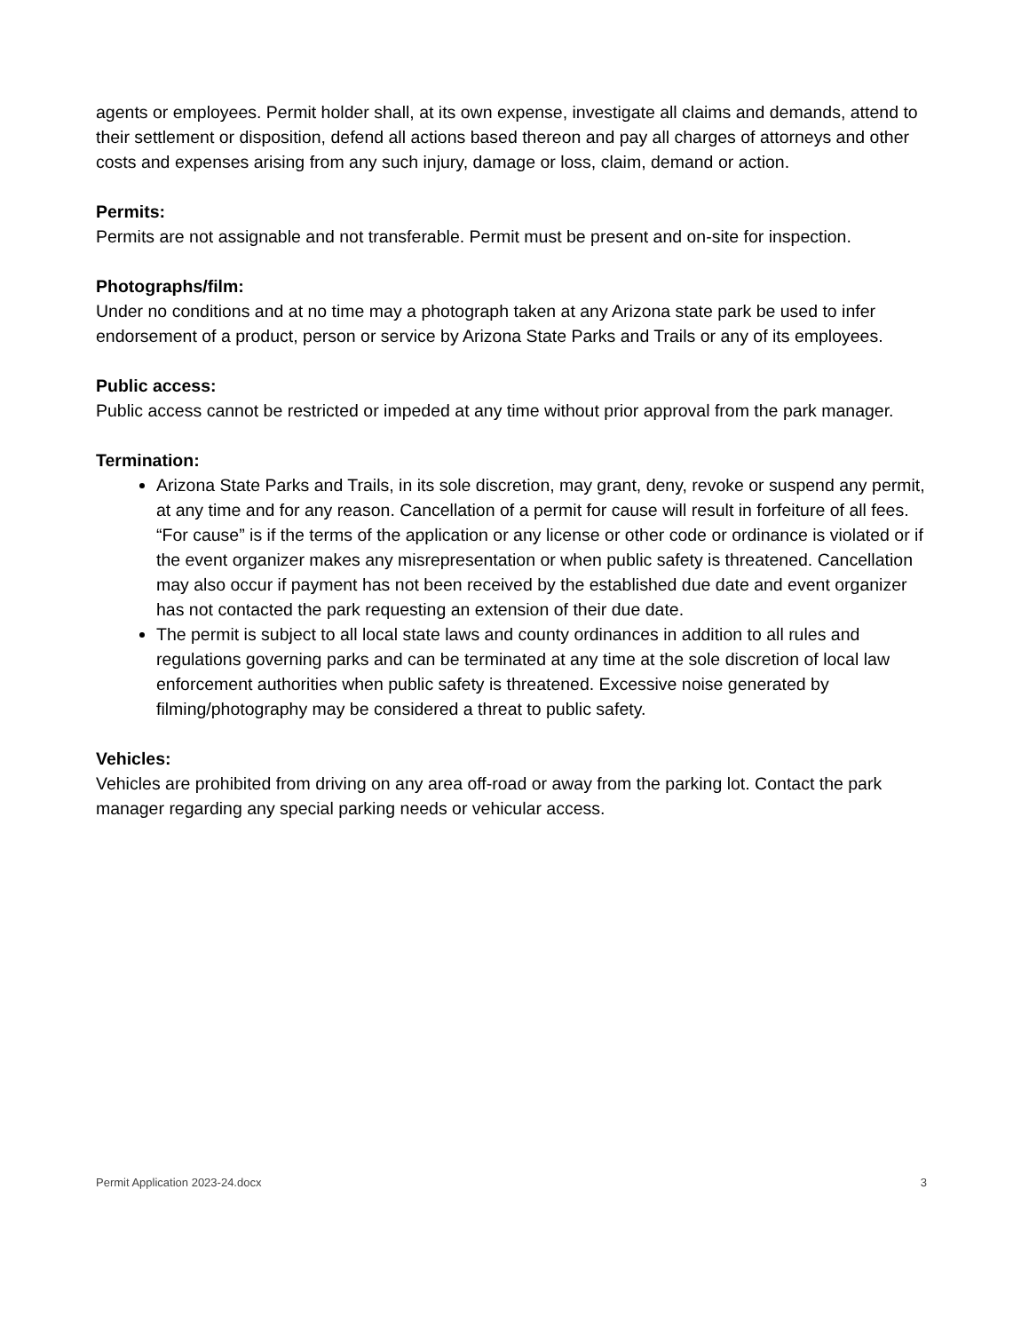agents or employees. Permit holder shall, at its own expense, investigate all claims and demands, attend to their settlement or disposition, defend all actions based thereon and pay all charges of attorneys and other costs and expenses arising from any such injury, damage or loss, claim, demand or action.
Permits:
Permits are not assignable and not transferable. Permit must be present and on-site for inspection.
Photographs/film:
Under no conditions and at no time may a photograph taken at any Arizona state park be used to infer endorsement of a product, person or service by Arizona State Parks and Trails or any of its employees.
Public access:
Public access cannot be restricted or impeded at any time without prior approval from the park manager.
Termination:
Arizona State Parks and Trails, in its sole discretion, may grant, deny, revoke or suspend any permit, at any time and for any reason. Cancellation of a permit for cause will result in forfeiture of all fees. “For cause” is if the terms of the application or any license or other code or ordinance is violated or if the event organizer makes any misrepresentation or when public safety is threatened. Cancellation may also occur if payment has not been received by the established due date and event organizer has not contacted the park requesting an extension of their due date.
The permit is subject to all local state laws and county ordinances in addition to all rules and regulations governing parks and can be terminated at any time at the sole discretion of local law enforcement authorities when public safety is threatened. Excessive noise generated by filming/photography may be considered a threat to public safety.
Vehicles:
Vehicles are prohibited from driving on any area off-road or away from the parking lot. Contact the park manager regarding any special parking needs or vehicular access.
Permit Application 2023-24.docx 3